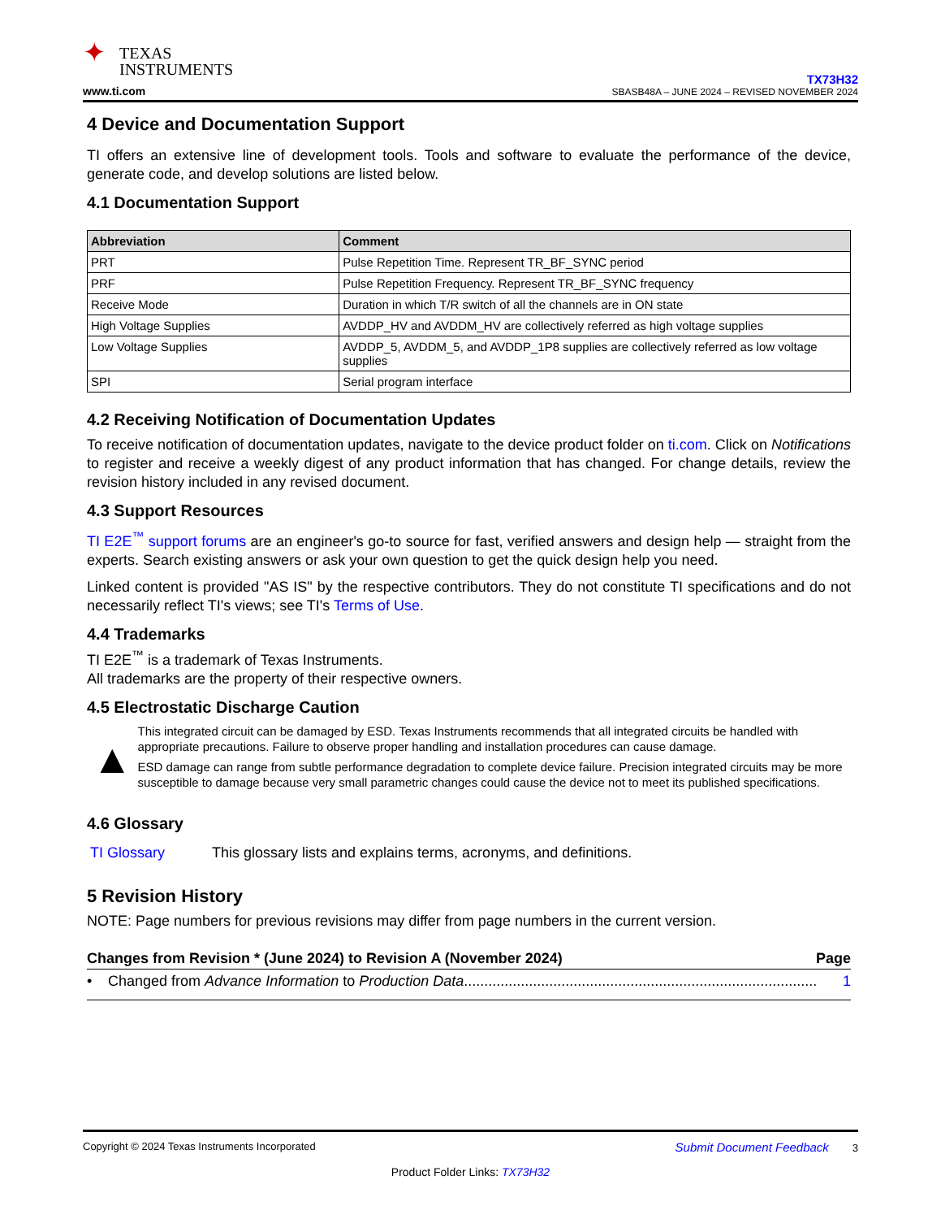✦ TEXAS
INSTRUMENTS
www.ti.com
TX73H32
SBASB48A – JUNE 2024 – REVISED NOVEMBER 2024
4 Device and Documentation Support
TI offers an extensive line of development tools. Tools and software to evaluate the performance of the device, generate code, and develop solutions are listed below.
4.1 Documentation Support
| Abbreviation | Comment |
| --- | --- |
| PRT | Pulse Repetition Time. Represent TR_BF_SYNC period |
| PRF | Pulse Repetition Frequency. Represent TR_BF_SYNC frequency |
| Receive Mode | Duration in which T/R switch of all the channels are in ON state |
| High Voltage Supplies | AVDDP_HV and AVDDM_HV are collectively referred as high voltage supplies |
| Low Voltage Supplies | AVDDP_5, AVDDM_5, and AVDDP_1P8 supplies are collectively referred as low voltage supplies |
| SPI | Serial program interface |
4.2 Receiving Notification of Documentation Updates
To receive notification of documentation updates, navigate to the device product folder on ti.com. Click on Notifications to register and receive a weekly digest of any product information that has changed. For change details, review the revision history included in any revised document.
4.3 Support Resources
TI E2E<sup>™</sup> support forums are an engineer's go-to source for fast, verified answers and design help — straight from the experts. Search existing answers or ask your own question to get the quick design help you need.
Linked content is provided "AS IS" by the respective contributors. They do not constitute TI specifications and do not necessarily reflect TI's views; see TI's Terms of Use.
4.4 Trademarks
TI E2E<sup>™</sup> is a trademark of Texas Instruments.
All trademarks are the property of their respective owners.
4.5 Electrostatic Discharge Caution
▲
This integrated circuit can be damaged by ESD. Texas Instruments recommends that all integrated circuits be handled with appropriate precautions. Failure to observe proper handling and installation procedures can cause damage.
ESD damage can range from subtle performance degradation to complete device failure. Precision integrated circuits may be more susceptible to damage because very small parametric changes could cause the device not to meet its published specifications.
4.6 Glossary
TI Glossary This glossary lists and explains terms, acronyms, and definitions.
5 Revision History
NOTE: Page numbers for previous revisions may differ from page numbers in the current version.
Changes from Revision * (June 2024) to Revision A (November 2024) Page
• Changed from Advance Information to Production Data....................................................................................... 1
Copyright © 2024 Texas Instruments Incorporated Submit Document Feedback 3
Product Folder Links: TX73H32